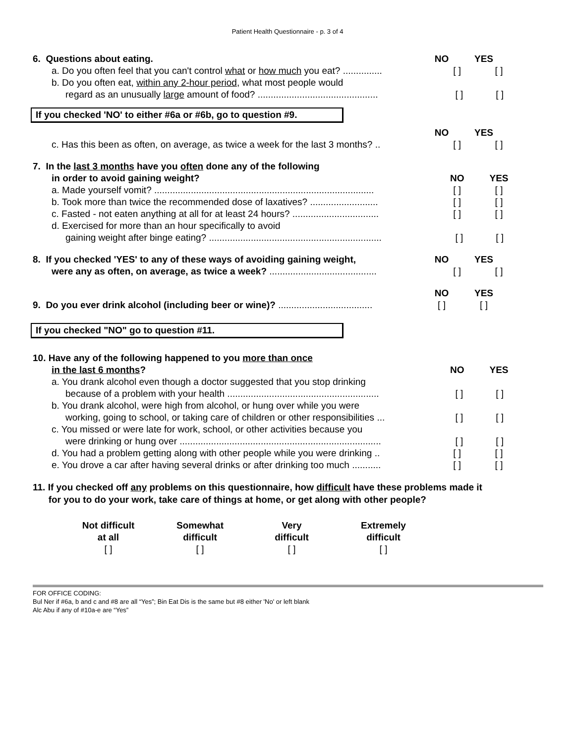Patient Health Questionnaire - p. 3 of 4
6. Questions about eating. NO YES
a. Do you often feel that you can't control what or how much you eat? ............... [ ] [ ]
b. Do you often eat, within any 2-hour period, what most people would
regard as an unusually large amount of food? .............................................. [ ] [ ]
If you checked 'NO' to either #6a or #6b, go to question #9.
NO YES
c. Has this been as often, on average, as twice a week for the last 3 months? .. [ ] [ ]
7. In the last 3 months have you often done any of the following
in order to avoid gaining weight? NO YES
a. Made yourself vomit? .................................................................................... [ ] [ ]
b. Took more than twice the recommended dose of laxatives? .......................... [ ] [ ]
c. Fasted - not eaten anything at all for at least 24 hours? ................................. [ ] [ ]
d. Exercised for more than an hour specifically to avoid
gaining weight after binge eating? .................................................................. [ ] [ ]
8. If you checked 'YES' to any of these ways of avoiding gaining weight, NO YES
were any as often, on average, as twice a week? ......................................... [ ] [ ]
NO YES
9. Do you ever drink alcohol (including beer or wine)? .................................... [ ] [ ]
If you checked "NO" go to question #11.
10. Have any of the following happened to you more than once
in the last 6 months? NO YES
a. You drank alcohol even though a doctor suggested that you stop drinking
because of a problem with your health .......................................................... [ ] [ ]
b. You drank alcohol, were high from alcohol, or hung over while you were
working, going to school, or taking care of children or other responsibilities ... [ ] [ ]
c. You missed or were late for work, school, or other activities because you
were drinking or hung over ............................................................................. [ ] [ ]
d. You had a problem getting along with other people while you were drinking .. [ ] [ ]
e. You drove a car after having several drinks or after drinking too much ........... [ ] [ ]
11. If you checked off any problems on this questionnaire, how difficult have these problems made it
for you to do your work, take care of things at home, or get along with other people?
Not difficult
at all
[ ]
Somewhat
difficult
[ ]
Very
difficult
[ ]
Extremely
difficult
[ ]
FOR OFFICE CODING:
Bul Ner if #6a, b and c and #8 are all “Yes”; Bin Eat Dis is the same but #8 either 'No' or left blank
Alc Abu if any of #10a-e are “Yes”